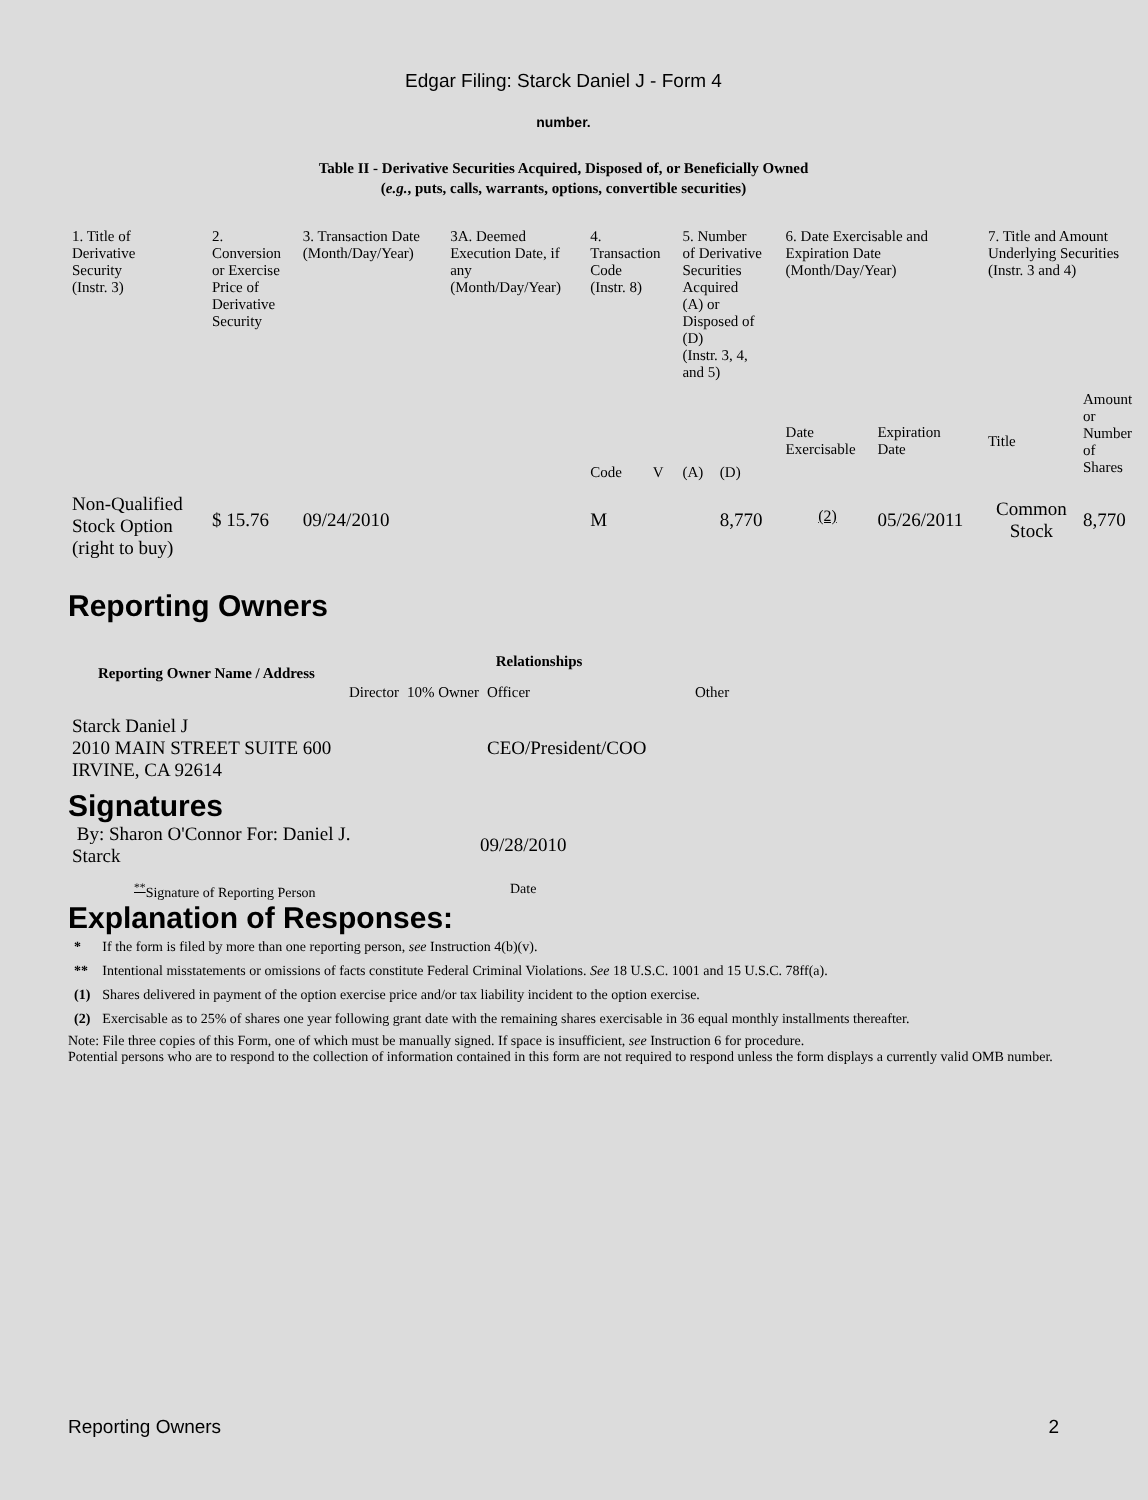Edgar Filing: Starck Daniel J - Form 4
number.
Table II - Derivative Securities Acquired, Disposed of, or Beneficially Owned
(e.g., puts, calls, warrants, options, convertible securities)
| 1. Title of Derivative Security (Instr. 3) | 2. Conversion or Exercise Price of Derivative Security | 3. Transaction Date (Month/Day/Year) | 3A. Deemed Execution Date, if any (Month/Day/Year) | 4. Transaction Code (Instr. 8) | | 5. Number of Derivative Securities Acquired (A) or Disposed of (D) (Instr. 3, 4, and 5) | | 6. Date Exercisable and Expiration Date (Month/Day/Year) | | 7. Title and Amount Underlying Securities (Instr. 3 and 4) | |
| | | | | Code | V | (A) | (D) | Date Exercisable | Expiration Date | Title | Amount or Number of Shares |
| Non-Qualified Stock Option (right to buy) | $ 15.76 | 09/24/2010 | | M | | | 8,770 | <sup>(2)</sup> | 05/26/2011 | Common Stock | 8,770 |
Reporting Owners
| Reporting Owner Name / Address | Relationships | | | |
| --- | --- | --- | --- | --- |
| | Director | 10% Owner | Officer | Other |
| Starck Daniel J 2010 MAIN STREET SUITE 600 IRVINE, CA 92614 | | | CEO/President/COO | |
Signatures
| By: Sharon O'Connor For: Daniel J. Starck | 09/28/2010 |
| <sup>**</sup> Signature of Reporting Person | Date |
Explanation of Responses:
| * | If the form is filed by more than one reporting person, see Instruction 4(b)(v). |
| ** | Intentional misstatements or omissions of facts constitute Federal Criminal Violations. See 18 U.S.C. 1001 and 15 U.S.C. 78ff(a). |
| (1) | Shares delivered in payment of the option exercise price and/or tax liability incident to the option exercise. |
| (2) | Exercisable as to 25% of shares one year following grant date with the remaining shares exercisable in 36 equal monthly installments thereafter. |
Note: File three copies of this Form, one of which must be manually signed. If space is insufficient, see Instruction 6 for procedure.
Potential persons who are to respond to the collection of information contained in this form are not required to respond unless the form displays a currently valid OMB number.
Reporting Owners 2